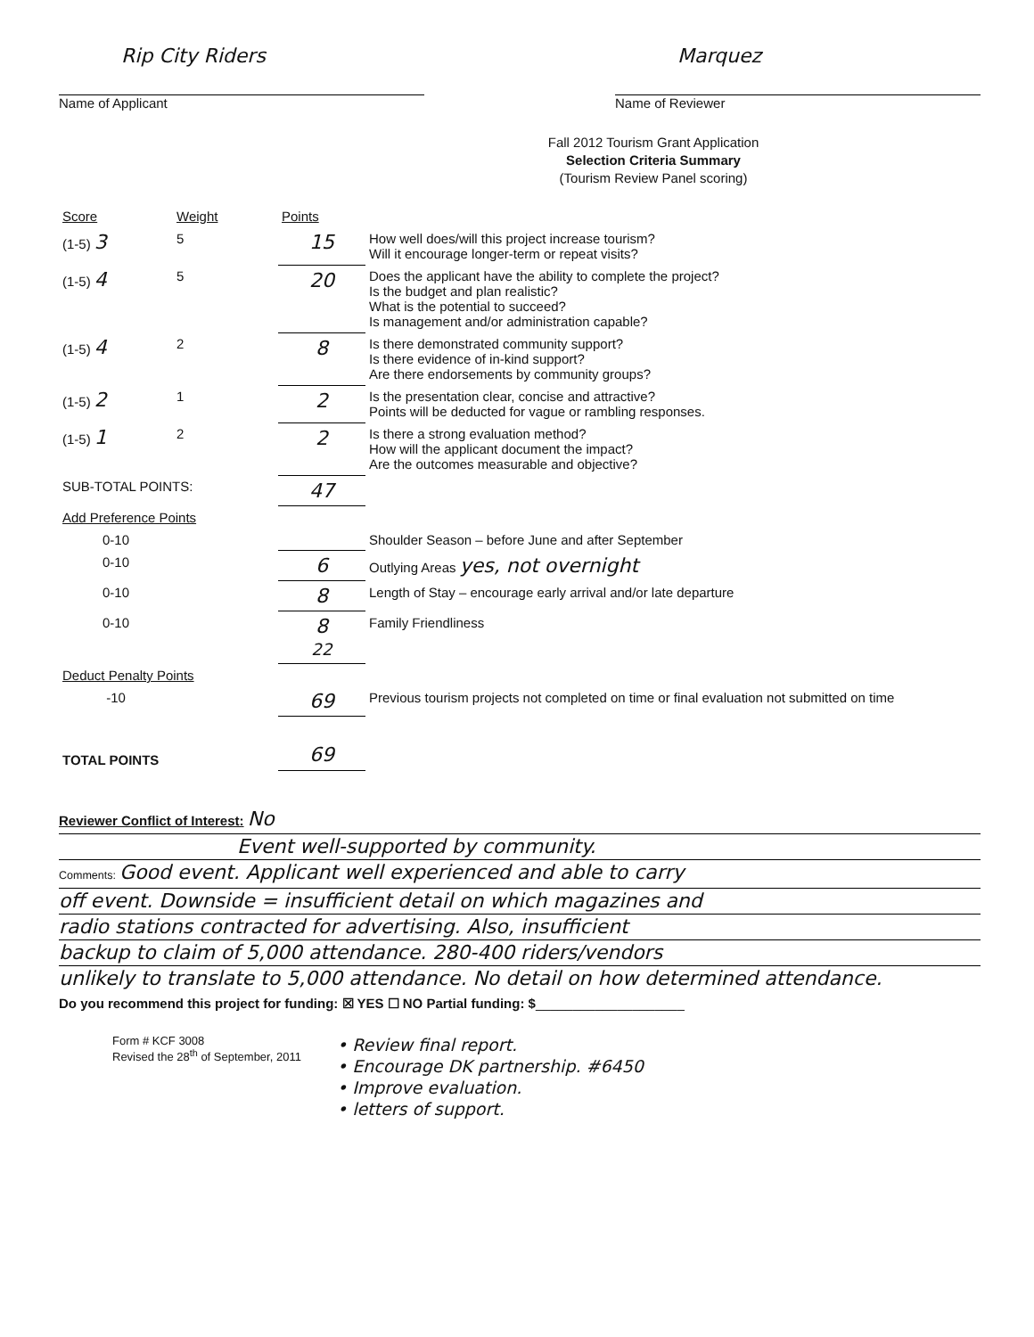Rip City Riders
Name of Applicant
Marquez
Name of Reviewer
Fall 2012 Tourism Grant Application
Selection Criteria Summary
(Tourism Review Panel scoring)
| Score | Weight | Points | |
| --- | --- | --- | --- |
| (1-5) 3 | 5 | 15 | How well does/will this project increase tourism? Will it encourage longer-term or repeat visits? |
| (1-5) 4 | 5 | 20 | Does the applicant have the ability to complete the project? Is the budget and plan realistic? What is the potential to succeed? Is management and/or administration capable? |
| (1-5) 4 | 2 | 8 | Is there demonstrated community support? Is there evidence of in-kind support? Are there endorsements by community groups? |
| (1-5) 2 | 1 | 2 | Is the presentation clear, concise and attractive? Points will be deducted for vague or rambling responses. |
| (1-5) 1 | 2 | 2 | Is there a strong evaluation method? How will the applicant document the impact? Are the outcomes measurable and objective? |
| SUB-TOTAL POINTS: | | 47 | |
| Add Preference Points | | | |
| 0-10 | | | Shoulder Season – before June and after September |
| 0-10 | | 6 | Outlying Areas yes, not overnight |
| 0-10 | | 8 | Length of Stay – encourage early arrival and/or late departure |
| 0-10 | | 8 22 | Family Friendliness |
| Deduct Penalty Points | | | |
| -10 | | 69 | Previous tourism projects not completed on time or final evaluation not submitted on time |
| TOTAL POINTS | | 69 | |
Reviewer Conflict of Interest: No
Event well-supported by community.
Comments: Good event. Applicant well experienced and able to carry
off event. Downside = insufficient detail on which magazines and
radio stations contracted for advertising. Also, insufficient
backup to claim of 5,000 attendance. 280-400 riders/vendors
unlikely to translate to 5,000 attendance. No detail on how determined attendance.
Do you recommend this project for funding: ☒ YES ☐ NO Partial funding: $____________________
Form # KCF 3008
Revised the 28<sup>th</sup> of September, 2011
• Review final report.
• Encourage DK partnership. #6450
• Improve evaluation.
• letters of support.